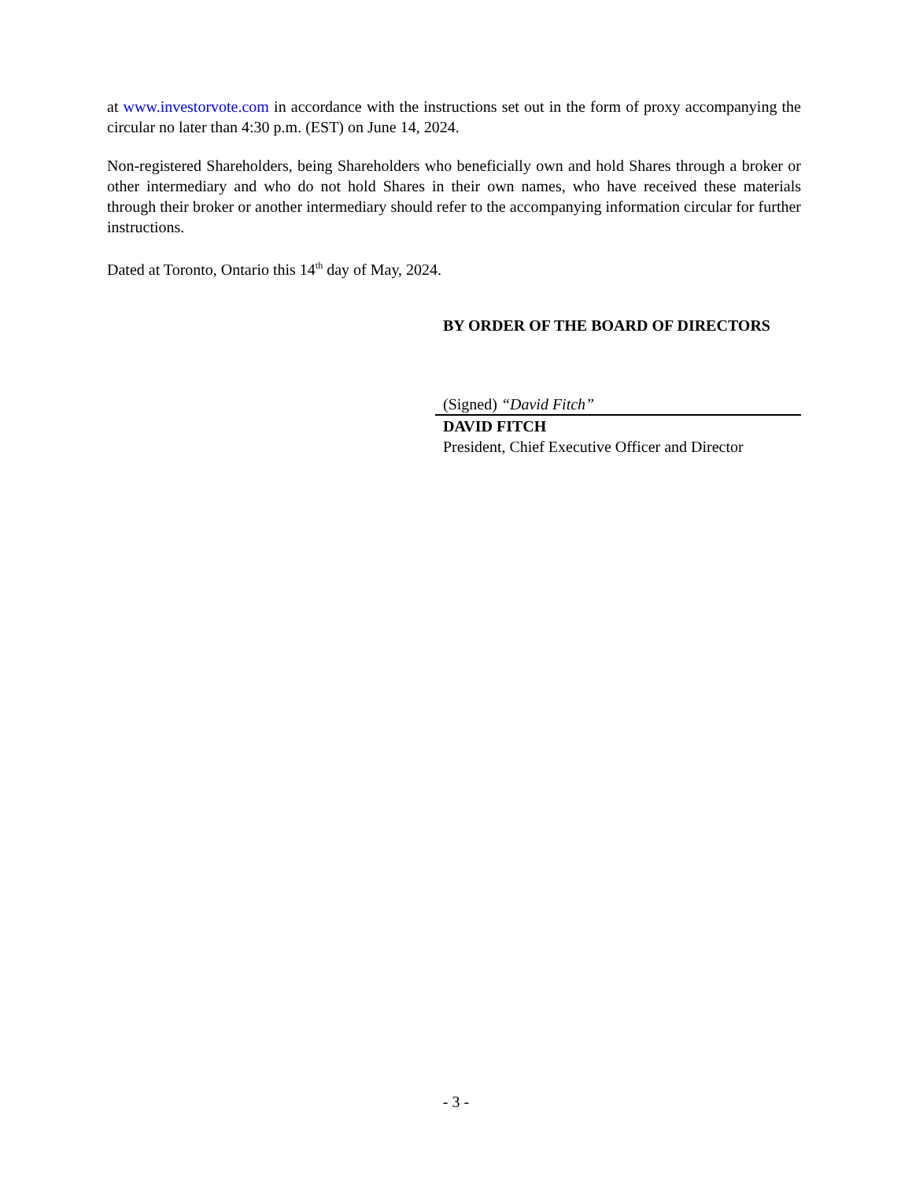at www.investorvote.com in accordance with the instructions set out in the form of proxy accompanying the circular no later than 4:30 p.m. (EST) on June 14, 2024.
Non-registered Shareholders, being Shareholders who beneficially own and hold Shares through a broker or other intermediary and who do not hold Shares in their own names, who have received these materials through their broker or another intermediary should refer to the accompanying information circular for further instructions.
Dated at Toronto, Ontario this 14<sup>th</sup> day of May, 2024.
BY ORDER OF THE BOARD OF DIRECTORS
(Signed) “David Fitch”
DAVID FITCH
President, Chief Executive Officer and Director
- 3 -